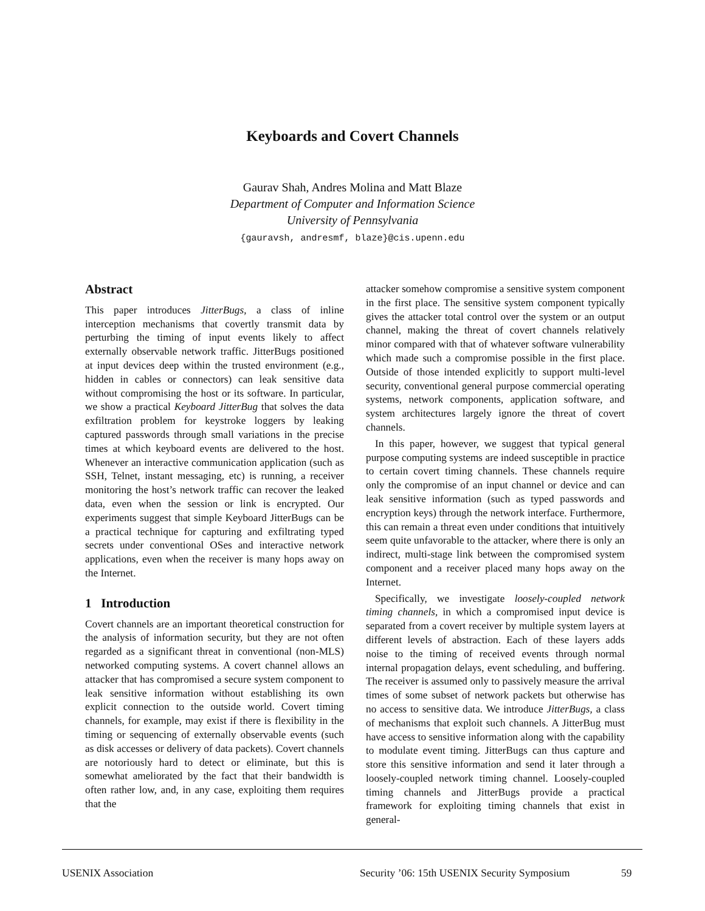Keyboards and Covert Channels
Gaurav Shah, Andres Molina and Matt Blaze
Department of Computer and Information Science
University of Pennsylvania
{gauravsh, andresmf, blaze}@cis.upenn.edu
Abstract
This paper introduces JitterBugs, a class of inline interception mechanisms that covertly transmit data by perturbing the timing of input events likely to affect externally observable network traffic. JitterBugs positioned at input devices deep within the trusted environment (e.g., hidden in cables or connectors) can leak sensitive data without compromising the host or its software. In particular, we show a practical Keyboard JitterBug that solves the data exfiltration problem for keystroke loggers by leaking captured passwords through small variations in the precise times at which keyboard events are delivered to the host. Whenever an interactive communication application (such as SSH, Telnet, instant messaging, etc) is running, a receiver monitoring the host’s network traffic can recover the leaked data, even when the session or link is encrypted. Our experiments suggest that simple Keyboard JitterBugs can be a practical technique for capturing and exfiltrating typed secrets under conventional OSes and interactive network applications, even when the receiver is many hops away on the Internet.
1 Introduction
Covert channels are an important theoretical construction for the analysis of information security, but they are not often regarded as a significant threat in conventional (non-MLS) networked computing systems. A covert channel allows an attacker that has compromised a secure system component to leak sensitive information without establishing its own explicit connection to the outside world. Covert timing channels, for example, may exist if there is flexibility in the timing or sequencing of externally observable events (such as disk accesses or delivery of data packets). Covert channels are notoriously hard to detect or eliminate, but this is somewhat ameliorated by the fact that their bandwidth is often rather low, and, in any case, exploiting them requires that the
attacker somehow compromise a sensitive system component in the first place. The sensitive system component typically gives the attacker total control over the system or an output channel, making the threat of covert channels relatively minor compared with that of whatever software vulnerability which made such a compromise possible in the first place. Outside of those intended explicitly to support multi-level security, conventional general purpose commercial operating systems, network components, application software, and system architectures largely ignore the threat of covert channels.
In this paper, however, we suggest that typical general purpose computing systems are indeed susceptible in practice to certain covert timing channels. These channels require only the compromise of an input channel or device and can leak sensitive information (such as typed passwords and encryption keys) through the network interface. Furthermore, this can remain a threat even under conditions that intuitively seem quite unfavorable to the attacker, where there is only an indirect, multi-stage link between the compromised system component and a receiver placed many hops away on the Internet.
Specifically, we investigate loosely-coupled network timing channels, in which a compromised input device is separated from a covert receiver by multiple system layers at different levels of abstraction. Each of these layers adds noise to the timing of received events through normal internal propagation delays, event scheduling, and buffering. The receiver is assumed only to passively measure the arrival times of some subset of network packets but otherwise has no access to sensitive data. We introduce JitterBugs, a class of mechanisms that exploit such channels. A JitterBug must have access to sensitive information along with the capability to modulate event timing. JitterBugs can thus capture and store this sensitive information and send it later through a loosely-coupled network timing channel. Loosely-coupled timing channels and JitterBugs provide a practical framework for exploiting timing channels that exist in general-
USENIX Association Security ’06: 15th USENIX Security Symposium 59